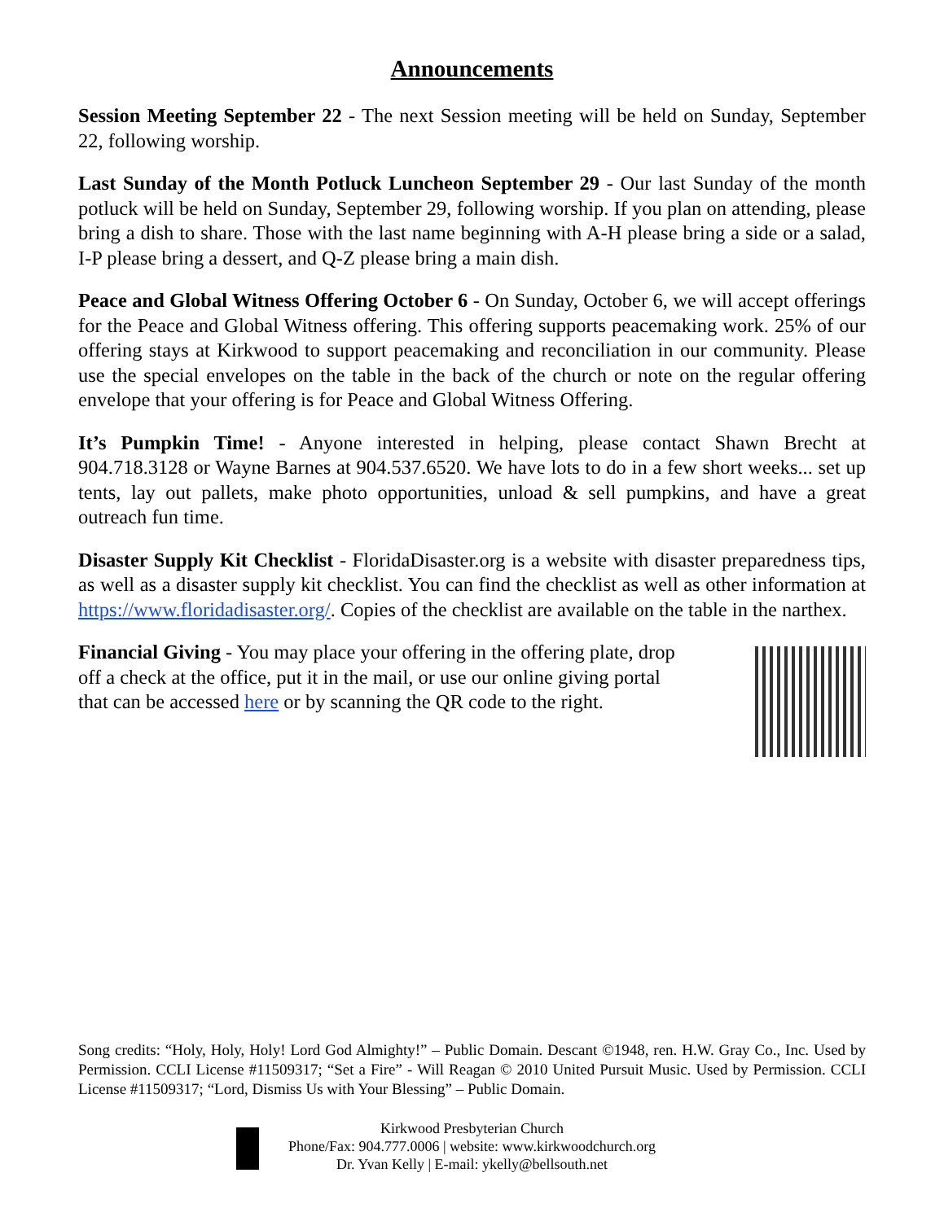Announcements
Session Meeting September 22 - The next Session meeting will be held on Sunday, September 22, following worship.
Last Sunday of the Month Potluck Luncheon September 29 - Our last Sunday of the month potluck will be held on Sunday, September 29, following worship. If you plan on attending, please bring a dish to share. Those with the last name beginning with A-H please bring a side or a salad, I-P please bring a dessert, and Q-Z please bring a main dish.
Peace and Global Witness Offering October 6 - On Sunday, October 6, we will accept offerings for the Peace and Global Witness offering. This offering supports peacemaking work. 25% of our offering stays at Kirkwood to support peacemaking and reconciliation in our community. Please use the special envelopes on the table in the back of the church or note on the regular offering envelope that your offering is for Peace and Global Witness Offering.
It’s Pumpkin Time! - Anyone interested in helping, please contact Shawn Brecht at 904.718.3128 or Wayne Barnes at 904.537.6520. We have lots to do in a few short weeks... set up tents, lay out pallets, make photo opportunities, unload & sell pumpkins, and have a great outreach fun time.
Disaster Supply Kit Checklist - FloridaDisaster.org is a website with disaster preparedness tips, as well as a disaster supply kit checklist. You can find the checklist as well as other information at https://www.floridadisaster.org/. Copies of the checklist are available on the table in the narthex.
Financial Giving - You may place your offering in the offering plate, drop off a check at the office, put it in the mail, or use our online giving portal that can be accessed here or by scanning the QR code to the right.
Song credits: “Holy, Holy, Holy! Lord God Almighty!” – Public Domain. Descant ©1948, ren. H.W. Gray Co., Inc. Used by Permission. CCLI License #11509317; “Set a Fire” - Will Reagan © 2010 United Pursuit Music. Used by Permission. CCLI License #11509317; “Lord, Dismiss Us with Your Blessing” – Public Domain.
Kirkwood Presbyterian Church
Phone/Fax: 904.777.0006 | website: www.kirkwoodchurch.org
Dr. Yvan Kelly | E-mail: ykelly@bellsouth.net